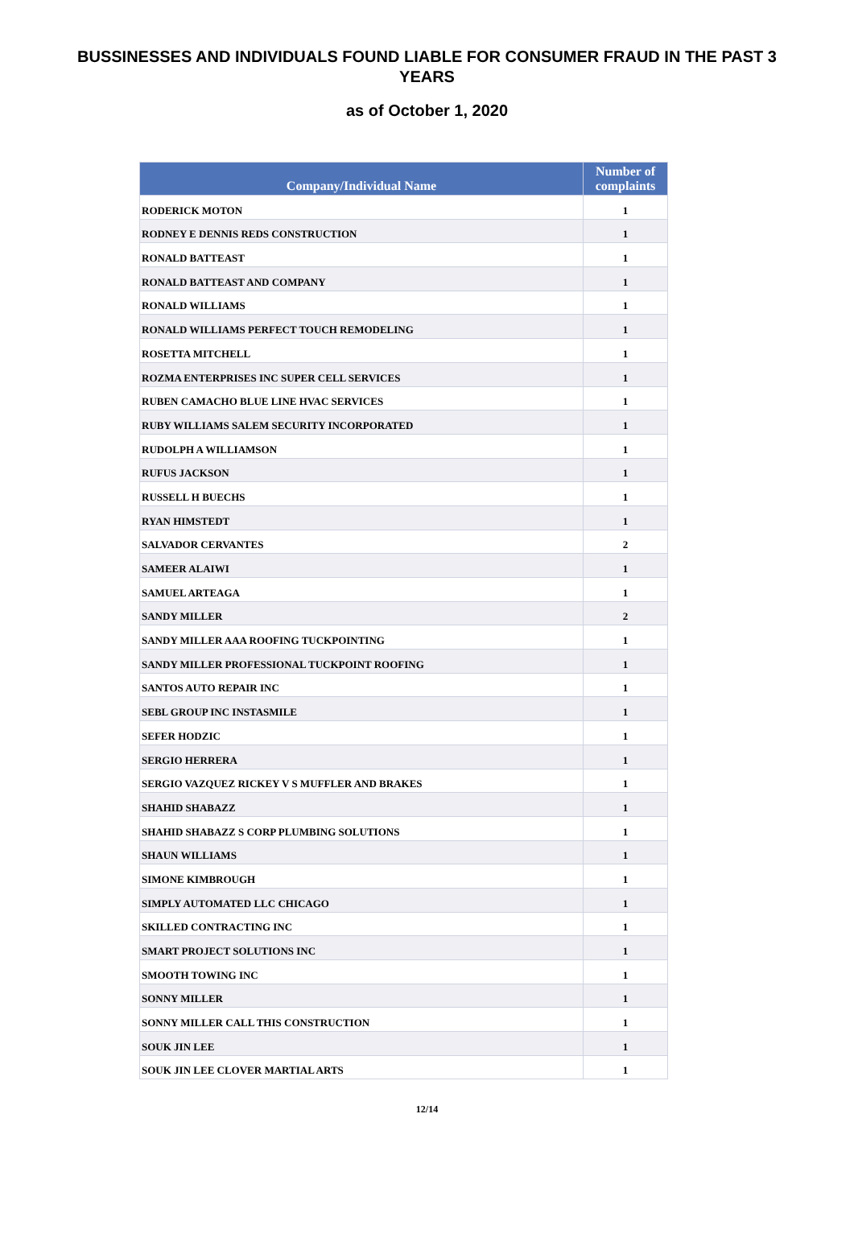BUSSINESSES AND INDIVIDUALS FOUND LIABLE FOR CONSUMER FRAUD IN THE PAST 3 YEARS
as of October 1, 2020
| Company/Individual Name | Number of complaints |
| --- | --- |
| RODERICK MOTON | 1 |
| RODNEY E DENNIS REDS CONSTRUCTION | 1 |
| RONALD BATTEAST | 1 |
| RONALD BATTEAST AND COMPANY | 1 |
| RONALD WILLIAMS | 1 |
| RONALD WILLIAMS PERFECT TOUCH REMODELING | 1 |
| ROSETTA MITCHELL | 1 |
| ROZMA ENTERPRISES INC SUPER CELL SERVICES | 1 |
| RUBEN CAMACHO BLUE LINE HVAC SERVICES | 1 |
| RUBY WILLIAMS SALEM SECURITY INCORPORATED | 1 |
| RUDOLPH A WILLIAMSON | 1 |
| RUFUS JACKSON | 1 |
| RUSSELL H BUECHS | 1 |
| RYAN HIMSTEDT | 1 |
| SALVADOR CERVANTES | 2 |
| SAMEER ALAIWI | 1 |
| SAMUEL ARTEAGA | 1 |
| SANDY MILLER | 2 |
| SANDY MILLER AAA ROOFING TUCKPOINTING | 1 |
| SANDY MILLER PROFESSIONAL TUCKPOINT ROOFING | 1 |
| SANTOS AUTO REPAIR INC | 1 |
| SEBL GROUP INC INSTASMILE | 1 |
| SEFER HODZIC | 1 |
| SERGIO HERRERA | 1 |
| SERGIO VAZQUEZ RICKEY V S MUFFLER AND BRAKES | 1 |
| SHAHID SHABAZZ | 1 |
| SHAHID SHABAZZ S CORP PLUMBING SOLUTIONS | 1 |
| SHAUN WILLIAMS | 1 |
| SIMONE KIMBROUGH | 1 |
| SIMPLY AUTOMATED LLC CHICAGO | 1 |
| SKILLED CONTRACTING INC | 1 |
| SMART PROJECT SOLUTIONS INC | 1 |
| SMOOTH TOWING INC | 1 |
| SONNY MILLER | 1 |
| SONNY MILLER CALL THIS CONSTRUCTION | 1 |
| SOUK JIN LEE | 1 |
| SOUK JIN LEE CLOVER MARTIAL ARTS | 1 |
12/14